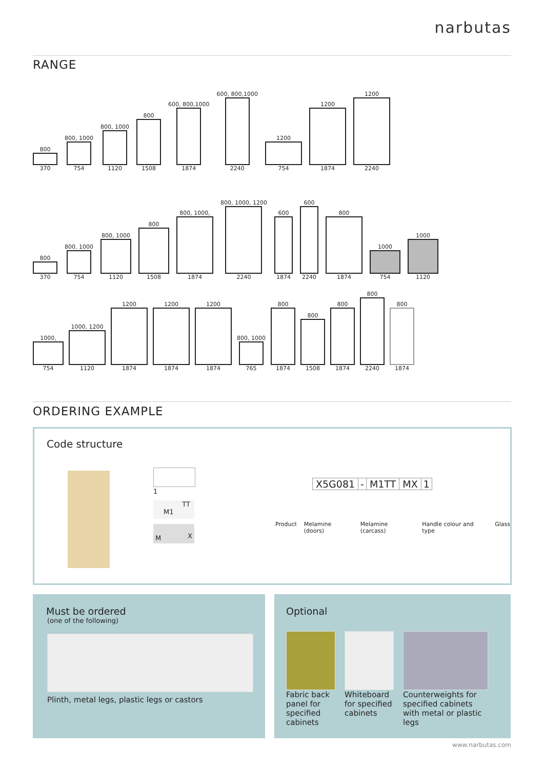narbutas
RANGE
800
370
800, 1000
754
800, 1000
1120
800
1508
600, 800,1000
1874
600, 800,1000
2240
1200
754
1200
1874
1200
2240
800
370
800, 1000
754
800, 1000
1120
800
1508
800, 1000,
1874
800, 1000, 1200
2240
600
1874
600
2240
800
1874
1000
754
1000
1120
1000,
754
1000, 1200
1120
1200
1874
1200
1874
1200
1874
800, 1000
765
800
1874
800
1508
800
1874
800
2240
800
1874
ORDERING EXAMPLE
Code structure
1
TT
M1
XM
X5G081 - M1TT MX 1
Product Melamine (doors) Melamine (carcass) Handle colour and type Glass
Must be ordered
(one of the following)
Plinth, metal legs, plastic legs or castors
Optional
Fabric back panel for specified cabinets
Whiteboard for specified cabinets
Counterweights for specified cabinets with metal or plastic legs
www.narbutas.com